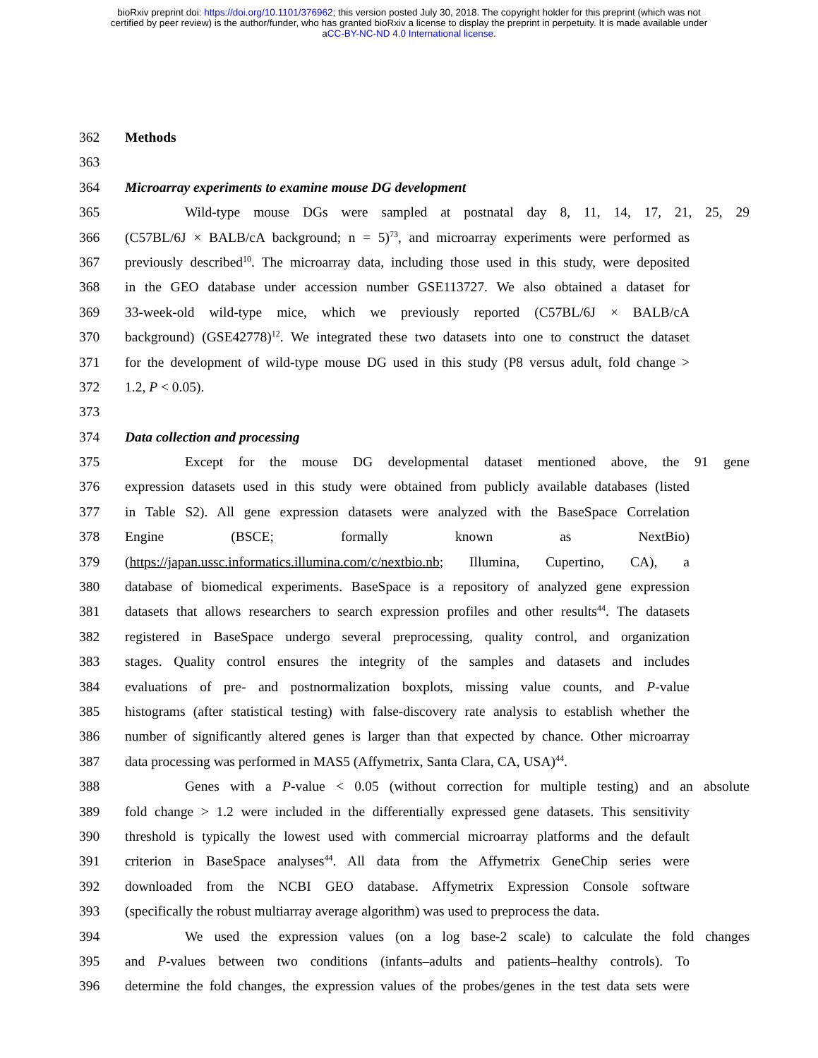bioRxiv preprint doi: https://doi.org/10.1101/376962; this version posted July 30, 2018. The copyright holder for this preprint (which was not
certified by peer review) is the author/funder, who has granted bioRxiv a license to display the preprint in perpetuity. It is made available under
aCC-BY-NC-ND 4.0 International license.
362 Methods
363
364 Microarray experiments to examine mouse DG development
365 Wild-type mouse DGs were sampled at postnatal day 8, 11, 14, 17, 21, 25, 29
366 (C57BL/6J × BALB/cA background; n = 5)<sup>73</sup>, and microarray experiments were performed as
367 previously described<sup>10</sup>. The microarray data, including those used in this study, were deposited
368 in the GEO database under accession number GSE113727. We also obtained a dataset for
369 33-week-old wild-type mice, which we previously reported (C57BL/6J × BALB/cA
370 background) (GSE42778)<sup>12</sup>. We integrated these two datasets into one to construct the dataset
371 for the development of wild-type mouse DG used in this study (P8 versus adult, fold change >
372 1.2, P < 0.05).
373
374 Data collection and processing
375 Except for the mouse DG developmental dataset mentioned above, the 91 gene
376 expression datasets used in this study were obtained from publicly available databases (listed
377 in Table S2). All gene expression datasets were analyzed with the BaseSpace Correlation
378 Engine (BSCE; formally known as NextBio)
379 (https://japan.ussc.informatics.illumina.com/c/nextbio.nb; Illumina, Cupertino, CA), a
380 database of biomedical experiments. BaseSpace is a repository of analyzed gene expression
381 datasets that allows researchers to search expression profiles and other results<sup>44</sup>. The datasets
382 registered in BaseSpace undergo several preprocessing, quality control, and organization
383 stages. Quality control ensures the integrity of the samples and datasets and includes
384 evaluations of pre- and postnormalization boxplots, missing value counts, and P-value
385 histograms (after statistical testing) with false-discovery rate analysis to establish whether the
386 number of significantly altered genes is larger than that expected by chance. Other microarray
387 data processing was performed in MAS5 (Affymetrix, Santa Clara, CA, USA)<sup>44</sup>.
388 Genes with a P-value < 0.05 (without correction for multiple testing) and an absolute
389 fold change > 1.2 were included in the differentially expressed gene datasets. This sensitivity
390 threshold is typically the lowest used with commercial microarray platforms and the default
391 criterion in BaseSpace analyses<sup>44</sup>. All data from the Affymetrix GeneChip series were
392 downloaded from the NCBI GEO database. Affymetrix Expression Console software
393 (specifically the robust multiarray average algorithm) was used to preprocess the data.
394 We used the expression values (on a log base-2 scale) to calculate the fold changes
395 and P-values between two conditions (infants–adults and patients–healthy controls). To
396 determine the fold changes, the expression values of the probes/genes in the test data sets were